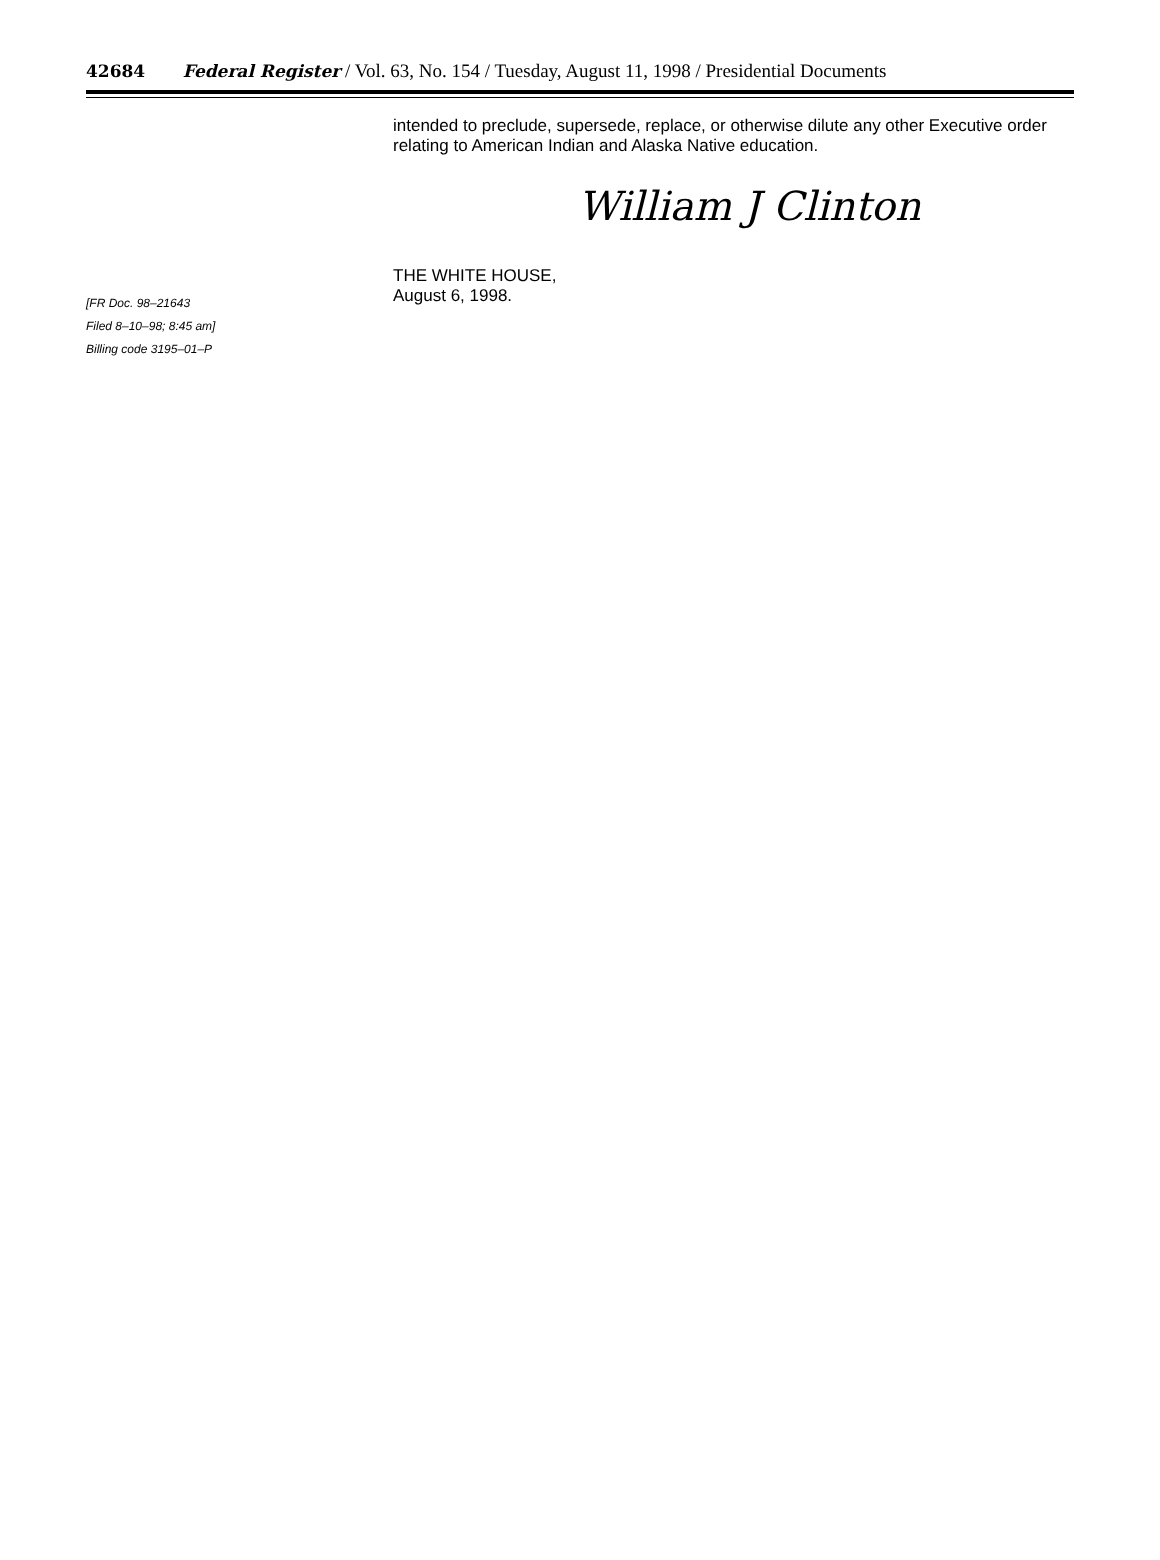42684 Federal Register / Vol. 63, No. 154 / Tuesday, August 11, 1998 / Presidential Documents
intended to preclude, supersede, replace, or otherwise dilute any other Executive order relating to American Indian and Alaska Native education.
William J Clinton
THE WHITE HOUSE,
August 6, 1998.
[FR Doc. 98–21643
Filed 8–10–98; 8:45 am]
Billing code 3195–01–P